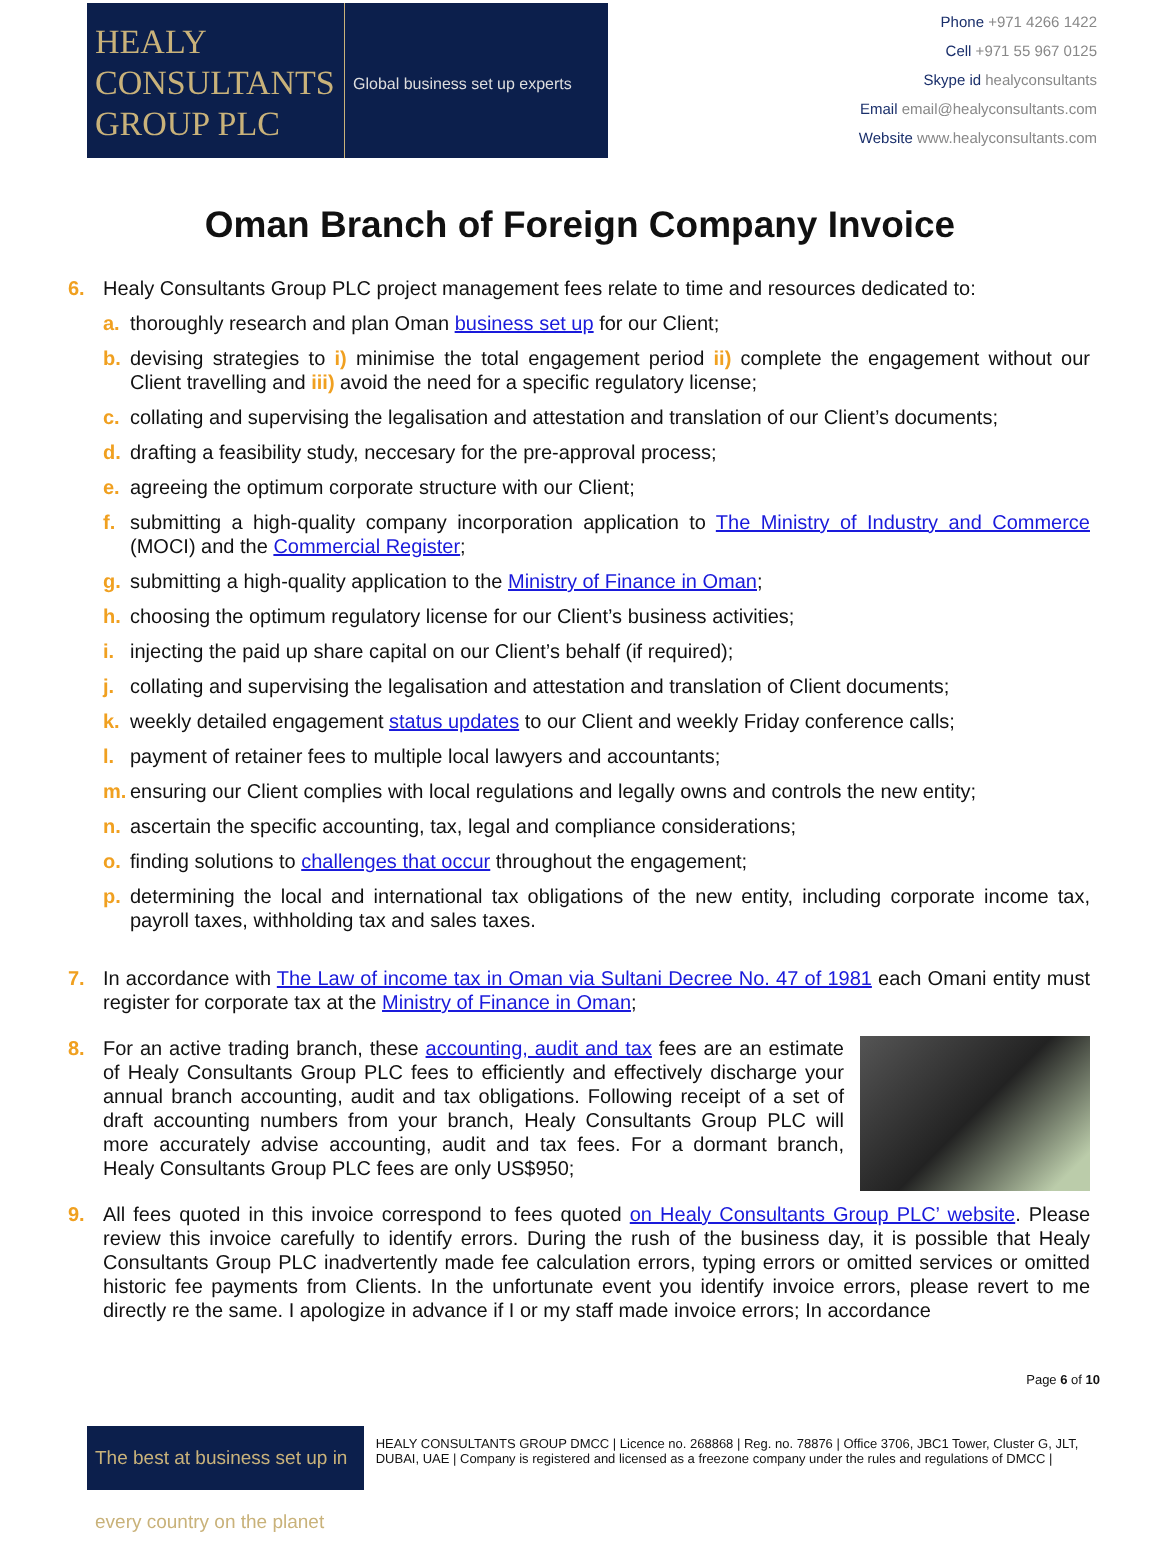HEALY
CONSULTANTS
GROUP PLC
Global business set up experts
Phone +971 4266 1422
Cell +971 55 967 0125
Skype id healyconsultants
Email email@healyconsultants.com
Website www.healyconsultants.com
Oman Branch of Foreign Company Invoice
6. Healy Consultants Group PLC project management fees relate to time and resources dedicated to:
a. thoroughly research and plan Oman business set up for our Client;
b. devising strategies to i) minimise the total engagement period ii) complete the engagement without our Client travelling and iii) avoid the need for a specific regulatory license;
c. collating and supervising the legalisation and attestation and translation of our Client’s documents;
d. drafting a feasibility study, neccesary for the pre-approval process;
e. agreeing the optimum corporate structure with our Client;
f. submitting a high-quality company incorporation application to The Ministry of Industry and Commerce (MOCI) and the Commercial Register;
g. submitting a high-quality application to the Ministry of Finance in Oman;
h. choosing the optimum regulatory license for our Client’s business activities;
i. injecting the paid up share capital on our Client’s behalf (if required);
j. collating and supervising the legalisation and attestation and translation of Client documents;
k. weekly detailed engagement status updates to our Client and weekly Friday conference calls;
l. payment of retainer fees to multiple local lawyers and accountants;
m. ensuring our Client complies with local regulations and legally owns and controls the new entity;
n. ascertain the specific accounting, tax, legal and compliance considerations;
o. finding solutions to challenges that occur throughout the engagement;
p. determining the local and international tax obligations of the new entity, including corporate income tax, payroll taxes, withholding tax and sales taxes.
7. In accordance with The Law of income tax in Oman via Sultani Decree No. 47 of 1981 each Omani entity must register for corporate tax at the Ministry of Finance in Oman;
8. For an active trading branch, these accounting, audit and tax fees are an estimate of Healy Consultants Group PLC fees to efficiently and effectively discharge your annual branch accounting, audit and tax obligations. Following receipt of a set of draft accounting numbers from your branch, Healy Consultants Group PLC will more accurately advise accounting, audit and tax fees. For a dormant branch, Healy Consultants Group PLC fees are only US$950;
9. All fees quoted in this invoice correspond to fees quoted on Healy Consultants Group PLC’ website. Please review this invoice carefully to identify errors. During the rush of the business day, it is possible that Healy Consultants Group PLC inadvertently made fee calculation errors, typing errors or omitted services or omitted historic fee payments from Clients. In the unfortunate event you identify invoice errors, please revert to me directly re the same. I apologize in advance if I or my staff made invoice errors; In accordance
Page 6 of 10
The best at business set up in every country on the planet
HEALY CONSULTANTS GROUP DMCC | Licence no. 268868 | Reg. no. 78876 | Office 3706, JBC1 Tower, Cluster G, JLT, DUBAI, UAE | Company is registered and licensed as a freezone company under the rules and regulations of DMCC |